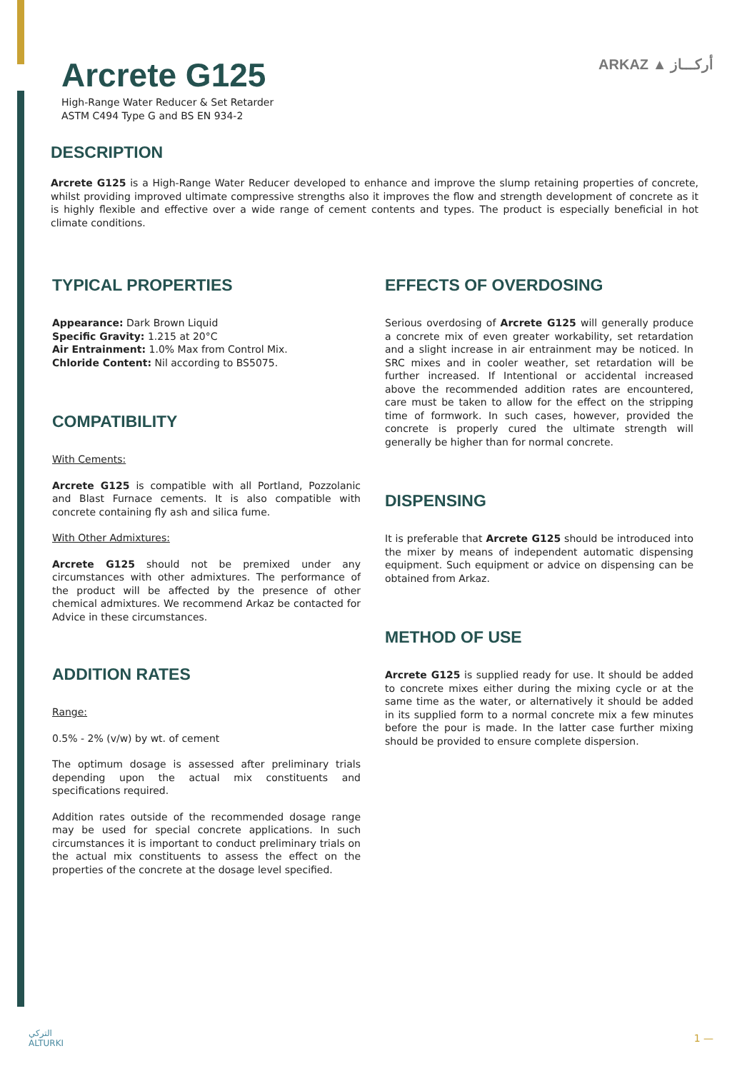Arcrete G125
High-Range Water Reducer & Set Retarder
ASTM C494 Type G and BS EN 934-2
ARKAZ ▲ أركـــاز
DESCRIPTION
Arcrete G125 is a High-Range Water Reducer developed to enhance and improve the slump retaining properties of concrete, whilst providing improved ultimate compressive strengths also it improves the flow and strength development of concrete as it is highly flexible and effective over a wide range of cement contents and types. The product is especially beneficial in hot climate conditions.
TYPICAL PROPERTIES
Appearance: Dark Brown Liquid
Specific Gravity: 1.215 at 20°C
Air Entrainment: 1.0% Max from Control Mix.
Chloride Content: Nil according to BS5075.
COMPATIBILITY
With Cements:
Arcrete G125 is compatible with all Portland, Pozzolanic and Blast Furnace cements. It is also compatible with concrete containing fly ash and silica fume.
With Other Admixtures:
Arcrete G125 should not be premixed under any circumstances with other admixtures. The performance of the product will be affected by the presence of other chemical admixtures. We recommend Arkaz be contacted for Advice in these circumstances.
ADDITION RATES
Range:
0.5% - 2% (v/w) by wt. of cement
The optimum dosage is assessed after preliminary trials depending upon the actual mix constituents and specifications required.
Addition rates outside of the recommended dosage range may be used for special concrete applications. In such circumstances it is important to conduct preliminary trials on the actual mix constituents to assess the effect on the properties of the concrete at the dosage level specified.
EFFECTS OF OVERDOSING
Serious overdosing of Arcrete G125 will generally produce a concrete mix of even greater workability, set retardation and a slight increase in air entrainment may be noticed. In SRC mixes and in cooler weather, set retardation will be further increased. If Intentional or accidental increased above the recommended addition rates are encountered, care must be taken to allow for the effect on the stripping time of formwork. In such cases, however, provided the concrete is properly cured the ultimate strength will generally be higher than for normal concrete.
DISPENSING
It is preferable that Arcrete G125 should be introduced into the mixer by means of independent automatic dispensing equipment. Such equipment or advice on dispensing can be obtained from Arkaz.
METHOD OF USE
Arcrete G125 is supplied ready for use. It should be added to concrete mixes either during the mixing cycle or at the same time as the water, or alternatively it should be added in its supplied form to a normal concrete mix a few minutes before the pour is made. In the latter case further mixing should be provided to ensure complete dispersion.
التركي
ALTURKI
1 —